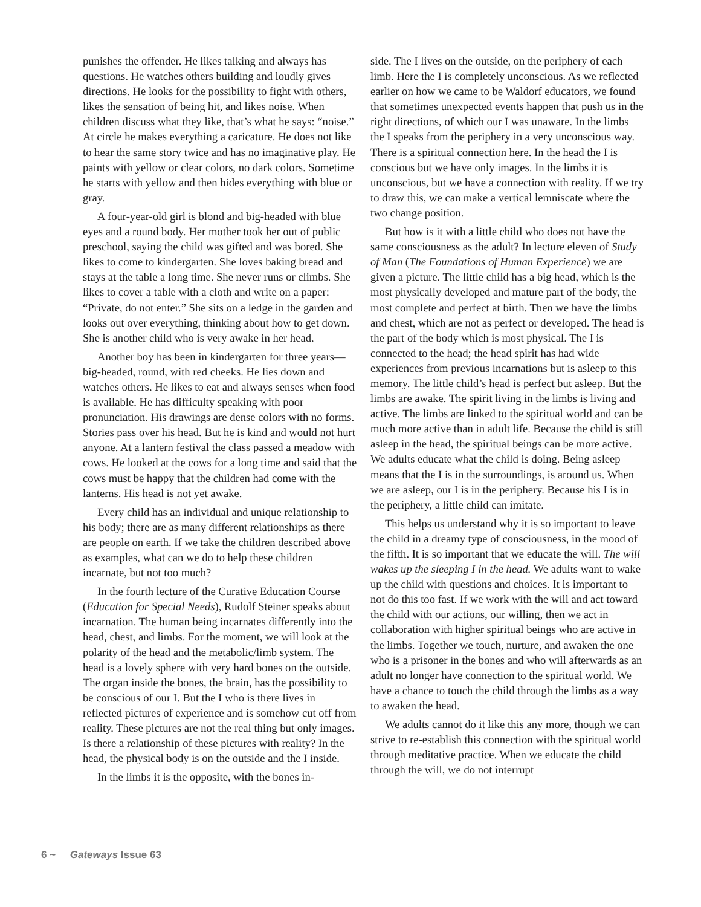punishes the offender. He likes talking and always has questions. He watches others building and loudly gives directions. He looks for the possibility to fight with others, likes the sensation of being hit, and likes noise. When children discuss what they like, that’s what he says: “noise.” At circle he makes everything a caricature. He does not like to hear the same story twice and has no imaginative play. He paints with yellow or clear colors, no dark colors. Sometime he starts with yellow and then hides everything with blue or gray.
A four-year-old girl is blond and big-headed with blue eyes and a round body. Her mother took her out of public preschool, saying the child was gifted and was bored. She likes to come to kindergarten. She loves baking bread and stays at the table a long time. She never runs or climbs. She likes to cover a table with a cloth and write on a paper: “Private, do not enter.” She sits on a ledge in the garden and looks out over everything, thinking about how to get down. She is another child who is very awake in her head.
Another boy has been in kindergarten for three years—big-headed, round, with red cheeks. He lies down and watches others. He likes to eat and always senses when food is available. He has difficulty speaking with poor pronunciation. His drawings are dense colors with no forms. Stories pass over his head. But he is kind and would not hurt anyone. At a lantern festival the class passed a meadow with cows. He looked at the cows for a long time and said that the cows must be happy that the children had come with the lanterns. His head is not yet awake.
Every child has an individual and unique relationship to his body; there are as many different relationships as there are people on earth. If we take the children described above as examples, what can we do to help these children incarnate, but not too much?
In the fourth lecture of the Curative Education Course (Education for Special Needs), Rudolf Steiner speaks about incarnation. The human being incarnates differently into the head, chest, and limbs. For the moment, we will look at the polarity of the head and the metabolic/limb system. The head is a lovely sphere with very hard bones on the outside. The organ inside the bones, the brain, has the possibility to be conscious of our I. But the I who is there lives in reflected pictures of experience and is somehow cut off from reality. These pictures are not the real thing but only images. Is there a relationship of these pictures with reality? In the head, the physical body is on the outside and the I inside.
In the limbs it is the opposite, with the bones in-
side. The I lives on the outside, on the periphery of each limb. Here the I is completely unconscious. As we reflected earlier on how we came to be Waldorf educators, we found that sometimes unexpected events happen that push us in the right directions, of which our I was unaware. In the limbs the I speaks from the periphery in a very unconscious way. There is a spiritual connection here. In the head the I is conscious but we have only images. In the limbs it is unconscious, but we have a connection with reality. If we try to draw this, we can make a vertical lemniscate where the two change position.
But how is it with a little child who does not have the same consciousness as the adult? In lecture eleven of Study of Man (The Foundations of Human Experience) we are given a picture. The little child has a big head, which is the most physically developed and mature part of the body, the most complete and perfect at birth. Then we have the limbs and chest, which are not as perfect or developed. The head is the part of the body which is most physical. The I is connected to the head; the head spirit has had wide experiences from previous incarnations but is asleep to this memory. The little child’s head is perfect but asleep. But the limbs are awake. The spirit living in the limbs is living and active. The limbs are linked to the spiritual world and can be much more active than in adult life. Because the child is still asleep in the head, the spiritual beings can be more active. We adults educate what the child is doing. Being asleep means that the I is in the surroundings, is around us. When we are asleep, our I is in the periphery. Because his I is in the periphery, a little child can imitate.
This helps us understand why it is so important to leave the child in a dreamy type of consciousness, in the mood of the fifth. It is so important that we educate the will. The will wakes up the sleeping I in the head. We adults want to wake up the child with questions and choices. It is important to not do this too fast. If we work with the will and act toward the child with our actions, our willing, then we act in collaboration with higher spiritual beings who are active in the limbs. Together we touch, nurture, and awaken the one who is a prisoner in the bones and who will afterwards as an adult no longer have connection to the spiritual world. We have a chance to touch the child through the limbs as a way to awaken the head.
We adults cannot do it like this any more, though we can strive to re-establish this connection with the spiritual world through meditative practice. When we educate the child through the will, we do not interrupt
6 ~ Gateways Issue 63